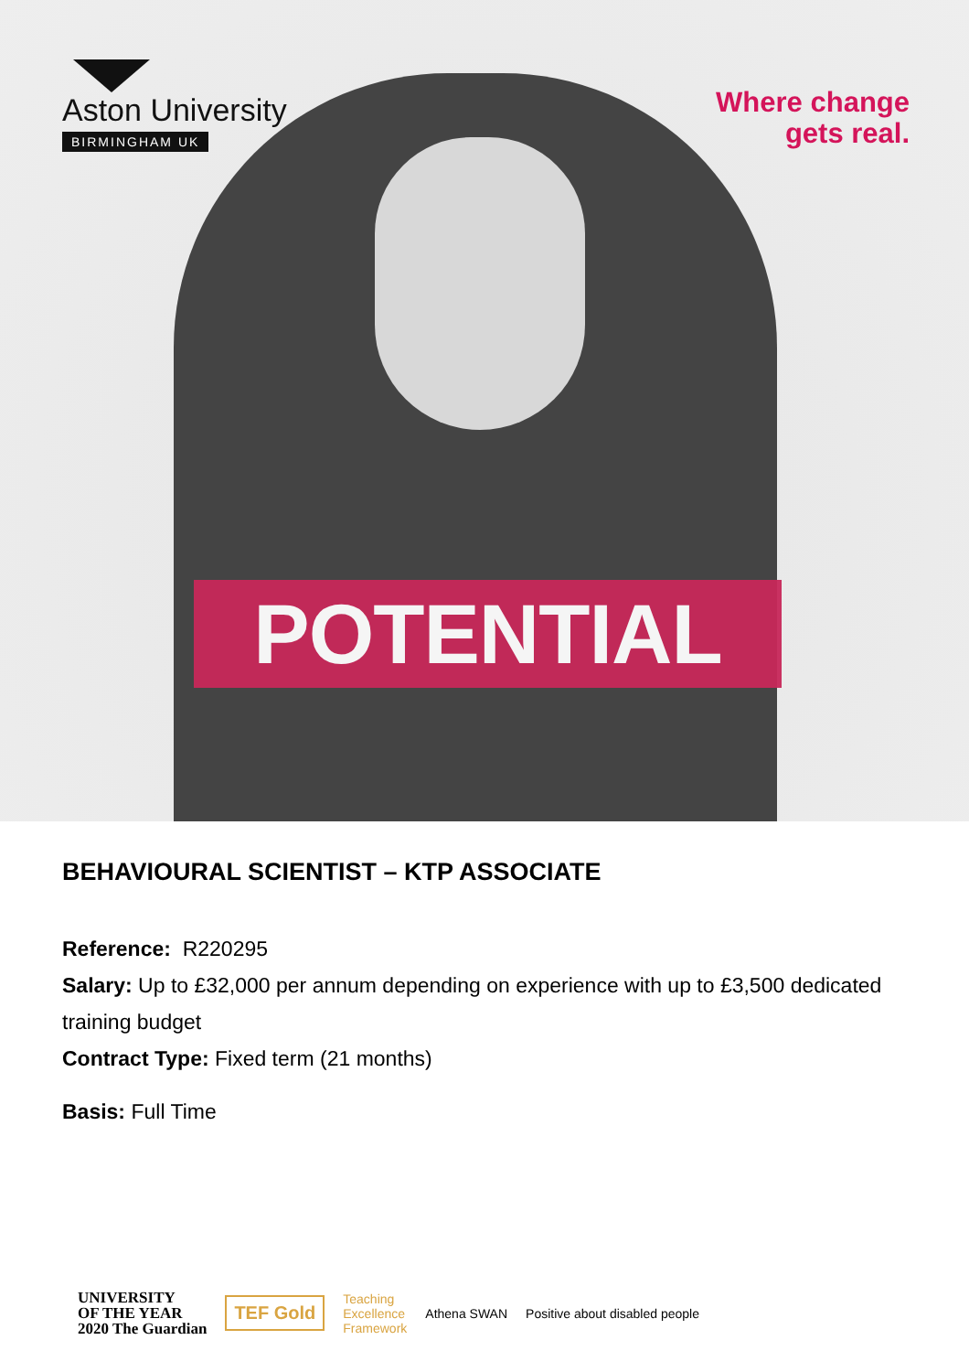Aston University
BIRMINGHAM UK
Where change
gets real.
POTENTIAL
BEHAVIOURAL SCIENTIST – KTP ASSOCIATE
Reference: R220295
Salary: Up to £32,000 per annum depending on experience with up to £3,500 dedicated training budget
Contract Type: Fixed term (21 months)
Basis: Full Time
UNIVERSITY
OF THE YEAR
2020 The Guardian
TEF Gold
Teaching
Excellence
Framework
Athena SWAN Positive about disabled people